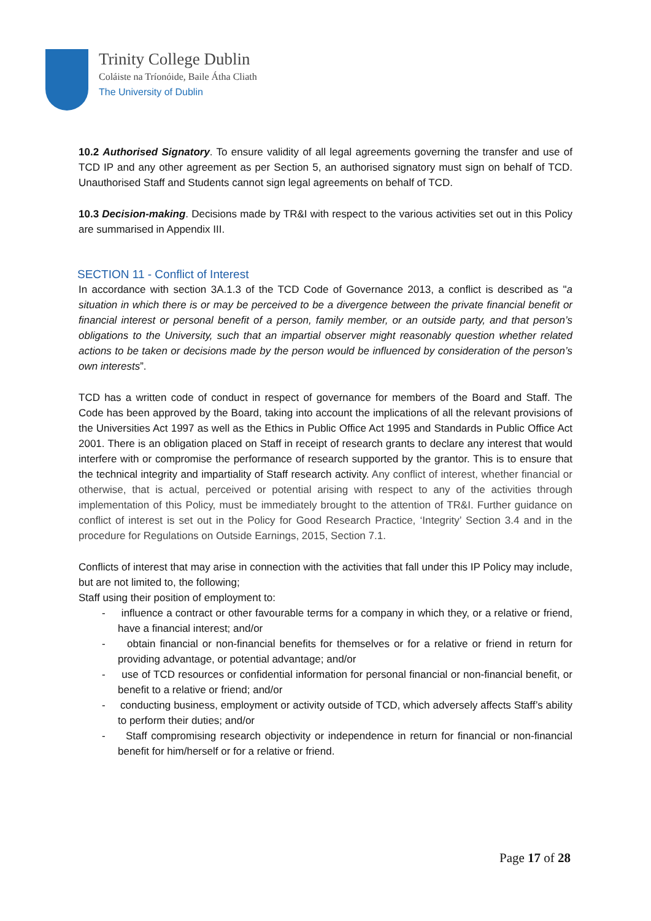Trinity College Dublin
Coláiste na Tríonóide, Baile Átha Cliath
The University of Dublin
10.2 Authorised Signatory. To ensure validity of all legal agreements governing the transfer and use of TCD IP and any other agreement as per Section 5, an authorised signatory must sign on behalf of TCD. Unauthorised Staff and Students cannot sign legal agreements on behalf of TCD.
10.3 Decision-making. Decisions made by TR&I with respect to the various activities set out in this Policy are summarised in Appendix III.
SECTION 11 - Conflict of Interest
In accordance with section 3A.1.3 of the TCD Code of Governance 2013, a conflict is described as "a situation in which there is or may be perceived to be a divergence between the private financial benefit or financial interest or personal benefit of a person, family member, or an outside party, and that person’s obligations to the University, such that an impartial observer might reasonably question whether related actions to be taken or decisions made by the person would be influenced by consideration of the person’s own interests”.
TCD has a written code of conduct in respect of governance for members of the Board and Staff. The Code has been approved by the Board, taking into account the implications of all the relevant provisions of the Universities Act 1997 as well as the Ethics in Public Office Act 1995 and Standards in Public Office Act 2001. There is an obligation placed on Staff in receipt of research grants to declare any interest that would interfere with or compromise the performance of research supported by the grantor. This is to ensure that the technical integrity and impartiality of Staff research activity. Any conflict of interest, whether financial or otherwise, that is actual, perceived or potential arising with respect to any of the activities through implementation of this Policy, must be immediately brought to the attention of TR&I. Further guidance on conflict of interest is set out in the Policy for Good Research Practice, ‘Integrity’ Section 3.4 and in the procedure for Regulations on Outside Earnings, 2015, Section 7.1.
Conflicts of interest that may arise in connection with the activities that fall under this IP Policy may include, but are not limited to, the following;
Staff using their position of employment to:
- influence a contract or other favourable terms for a company in which they, or a relative or friend, have a financial interest; and/or
- obtain financial or non-financial benefits for themselves or for a relative or friend in return for providing advantage, or potential advantage; and/or
- use of TCD resources or confidential information for personal financial or non-financial benefit, or benefit to a relative or friend; and/or
- conducting business, employment or activity outside of TCD, which adversely affects Staff’s ability to perform their duties; and/or
- Staff compromising research objectivity or independence in return for financial or non-financial benefit for him/herself or for a relative or friend.
Page 17 of 28